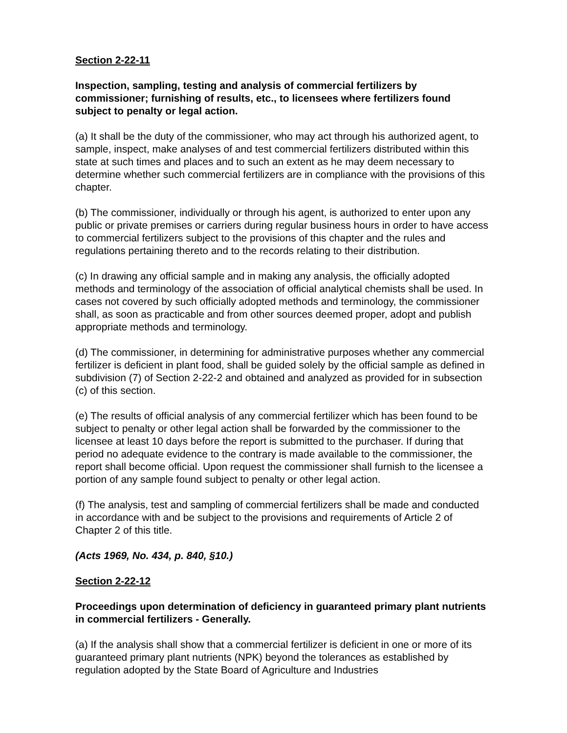Section 2-22-11
Inspection, sampling, testing and analysis of commercial fertilizers by commissioner; furnishing of results, etc., to licensees where fertilizers found subject to penalty or legal action.
(a) It shall be the duty of the commissioner, who may act through his authorized agent, to sample, inspect, make analyses of and test commercial fertilizers distributed within this state at such times and places and to such an extent as he may deem necessary to determine whether such commercial fertilizers are in compliance with the provisions of this chapter.
(b) The commissioner, individually or through his agent, is authorized to enter upon any public or private premises or carriers during regular business hours in order to have access to commercial fertilizers subject to the provisions of this chapter and the rules and regulations pertaining thereto and to the records relating to their distribution.
(c) In drawing any official sample and in making any analysis, the officially adopted methods and terminology of the association of official analytical chemists shall be used. In cases not covered by such officially adopted methods and terminology, the commissioner shall, as soon as practicable and from other sources deemed proper, adopt and publish appropriate methods and terminology.
(d) The commissioner, in determining for administrative purposes whether any commercial fertilizer is deficient in plant food, shall be guided solely by the official sample as defined in subdivision (7) of Section 2-22-2 and obtained and analyzed as provided for in subsection (c) of this section.
(e) The results of official analysis of any commercial fertilizer which has been found to be subject to penalty or other legal action shall be forwarded by the commissioner to the licensee at least 10 days before the report is submitted to the purchaser. If during that period no adequate evidence to the contrary is made available to the commissioner, the report shall become official. Upon request the commissioner shall furnish to the licensee a portion of any sample found subject to penalty or other legal action.
(f) The analysis, test and sampling of commercial fertilizers shall be made and conducted in accordance with and be subject to the provisions and requirements of Article 2 of Chapter 2 of this title.
(Acts 1969, No. 434, p. 840, §10.)
Section 2-22-12
Proceedings upon determination of deficiency in guaranteed primary plant nutrients in commercial fertilizers - Generally.
(a) If the analysis shall show that a commercial fertilizer is deficient in one or more of its guaranteed primary plant nutrients (NPK) beyond the tolerances as established by regulation adopted by the State Board of Agriculture and Industries